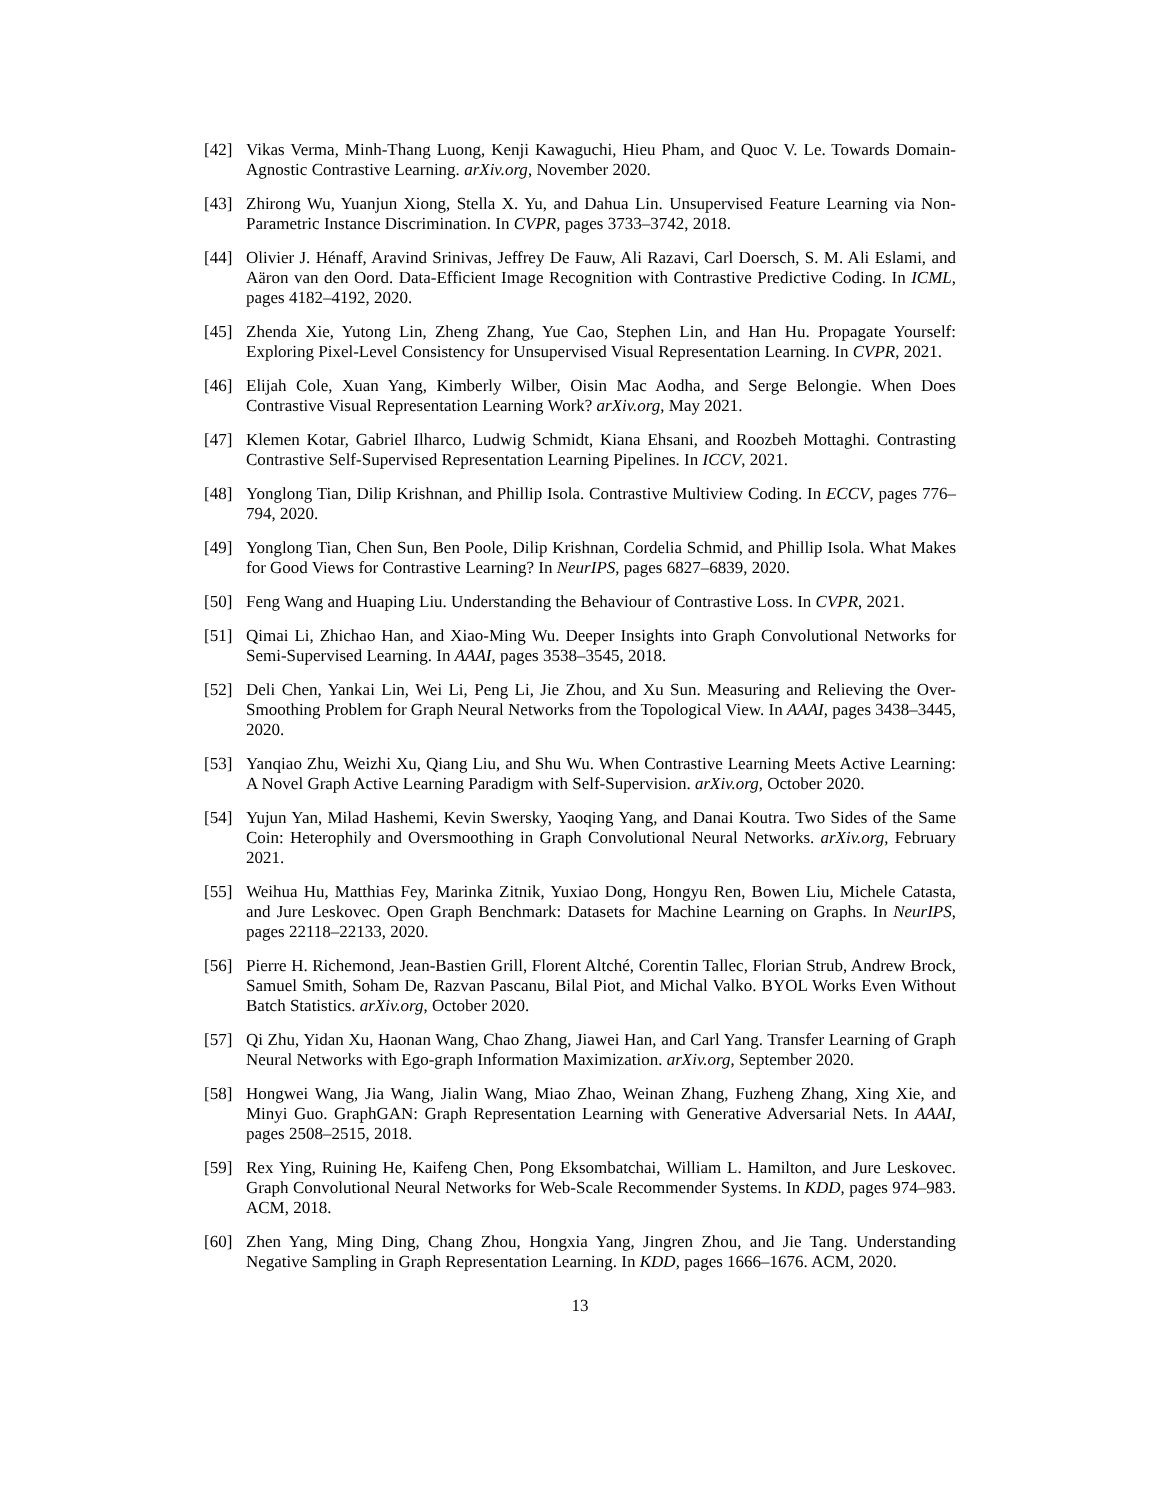[42] Vikas Verma, Minh-Thang Luong, Kenji Kawaguchi, Hieu Pham, and Quoc V. Le. Towards Domain-Agnostic Contrastive Learning. arXiv.org, November 2020.
[43] Zhirong Wu, Yuanjun Xiong, Stella X. Yu, and Dahua Lin. Unsupervised Feature Learning via Non-Parametric Instance Discrimination. In CVPR, pages 3733–3742, 2018.
[44] Olivier J. Hénaff, Aravind Srinivas, Jeffrey De Fauw, Ali Razavi, Carl Doersch, S. M. Ali Eslami, and Aäron van den Oord. Data-Efficient Image Recognition with Contrastive Predictive Coding. In ICML, pages 4182–4192, 2020.
[45] Zhenda Xie, Yutong Lin, Zheng Zhang, Yue Cao, Stephen Lin, and Han Hu. Propagate Yourself: Exploring Pixel-Level Consistency for Unsupervised Visual Representation Learning. In CVPR, 2021.
[46] Elijah Cole, Xuan Yang, Kimberly Wilber, Oisin Mac Aodha, and Serge Belongie. When Does Contrastive Visual Representation Learning Work? arXiv.org, May 2021.
[47] Klemen Kotar, Gabriel Ilharco, Ludwig Schmidt, Kiana Ehsani, and Roozbeh Mottaghi. Contrasting Contrastive Self-Supervised Representation Learning Pipelines. In ICCV, 2021.
[48] Yonglong Tian, Dilip Krishnan, and Phillip Isola. Contrastive Multiview Coding. In ECCV, pages 776–794, 2020.
[49] Yonglong Tian, Chen Sun, Ben Poole, Dilip Krishnan, Cordelia Schmid, and Phillip Isola. What Makes for Good Views for Contrastive Learning? In NeurIPS, pages 6827–6839, 2020.
[50] Feng Wang and Huaping Liu. Understanding the Behaviour of Contrastive Loss. In CVPR, 2021.
[51] Qimai Li, Zhichao Han, and Xiao-Ming Wu. Deeper Insights into Graph Convolutional Networks for Semi-Supervised Learning. In AAAI, pages 3538–3545, 2018.
[52] Deli Chen, Yankai Lin, Wei Li, Peng Li, Jie Zhou, and Xu Sun. Measuring and Relieving the Over-Smoothing Problem for Graph Neural Networks from the Topological View. In AAAI, pages 3438–3445, 2020.
[53] Yanqiao Zhu, Weizhi Xu, Qiang Liu, and Shu Wu. When Contrastive Learning Meets Active Learning: A Novel Graph Active Learning Paradigm with Self-Supervision. arXiv.org, October 2020.
[54] Yujun Yan, Milad Hashemi, Kevin Swersky, Yaoqing Yang, and Danai Koutra. Two Sides of the Same Coin: Heterophily and Oversmoothing in Graph Convolutional Neural Networks. arXiv.org, February 2021.
[55] Weihua Hu, Matthias Fey, Marinka Zitnik, Yuxiao Dong, Hongyu Ren, Bowen Liu, Michele Catasta, and Jure Leskovec. Open Graph Benchmark: Datasets for Machine Learning on Graphs. In NeurIPS, pages 22118–22133, 2020.
[56] Pierre H. Richemond, Jean-Bastien Grill, Florent Altché, Corentin Tallec, Florian Strub, Andrew Brock, Samuel Smith, Soham De, Razvan Pascanu, Bilal Piot, and Michal Valko. BYOL Works Even Without Batch Statistics. arXiv.org, October 2020.
[57] Qi Zhu, Yidan Xu, Haonan Wang, Chao Zhang, Jiawei Han, and Carl Yang. Transfer Learning of Graph Neural Networks with Ego-graph Information Maximization. arXiv.org, September 2020.
[58] Hongwei Wang, Jia Wang, Jialin Wang, Miao Zhao, Weinan Zhang, Fuzheng Zhang, Xing Xie, and Minyi Guo. GraphGAN: Graph Representation Learning with Generative Adversarial Nets. In AAAI, pages 2508–2515, 2018.
[59] Rex Ying, Ruining He, Kaifeng Chen, Pong Eksombatchai, William L. Hamilton, and Jure Leskovec. Graph Convolutional Neural Networks for Web-Scale Recommender Systems. In KDD, pages 974–983. ACM, 2018.
[60] Zhen Yang, Ming Ding, Chang Zhou, Hongxia Yang, Jingren Zhou, and Jie Tang. Understanding Negative Sampling in Graph Representation Learning. In KDD, pages 1666–1676. ACM, 2020.
13